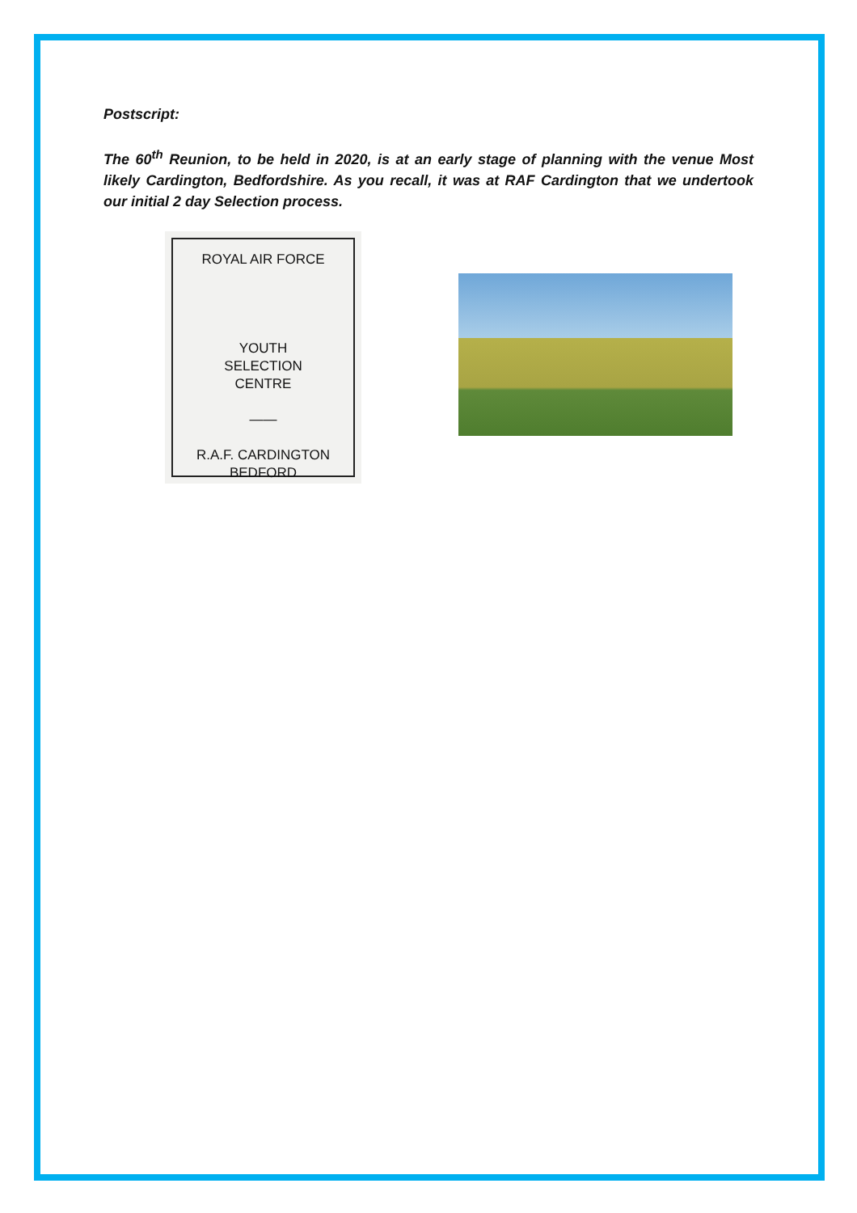Postscript:
The 60<sup>th</sup> Reunion, to be held in 2020, is at an early stage of planning with the venue Most likely Cardington, Bedfordshire. As you recall, it was at RAF Cardington that we undertook our initial 2 day Selection process.
ROYAL AIR FORCE
YOUTH
SELECTION
CENTRE
——
R.A.F. CARDINGTON
BEDFORD